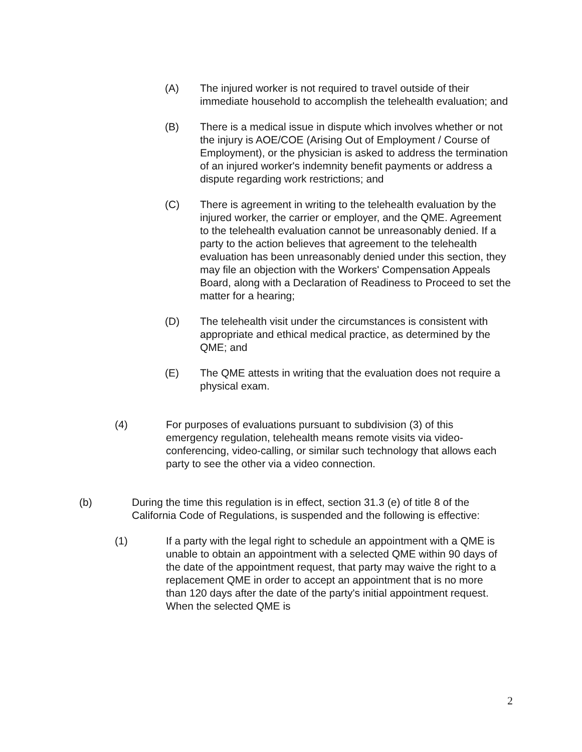(A) The injured worker is not required to travel outside of their immediate household to accomplish the telehealth evaluation; and
(B) There is a medical issue in dispute which involves whether or not the injury is AOE/COE (Arising Out of Employment / Course of Employment), or the physician is asked to address the termination of an injured worker's indemnity benefit payments or address a dispute regarding work restrictions; and
(C) There is agreement in writing to the telehealth evaluation by the injured worker, the carrier or employer, and the QME. Agreement to the telehealth evaluation cannot be unreasonably denied. If a party to the action believes that agreement to the telehealth evaluation has been unreasonably denied under this section, they may file an objection with the Workers' Compensation Appeals Board, along with a Declaration of Readiness to Proceed to set the matter for a hearing;
(D) The telehealth visit under the circumstances is consistent with appropriate and ethical medical practice, as determined by the QME; and
(E) The QME attests in writing that the evaluation does not require a physical exam.
(4) For purposes of evaluations pursuant to subdivision (3) of this emergency regulation, telehealth means remote visits via video-conferencing, video-calling, or similar such technology that allows each party to see the other via a video connection.
(b) During the time this regulation is in effect, section 31.3 (e) of title 8 of the California Code of Regulations, is suspended and the following is effective:
(1) If a party with the legal right to schedule an appointment with a QME is unable to obtain an appointment with a selected QME within 90 days of the date of the appointment request, that party may waive the right to a replacement QME in order to accept an appointment that is no more than 120 days after the date of the party's initial appointment request. When the selected QME is
2